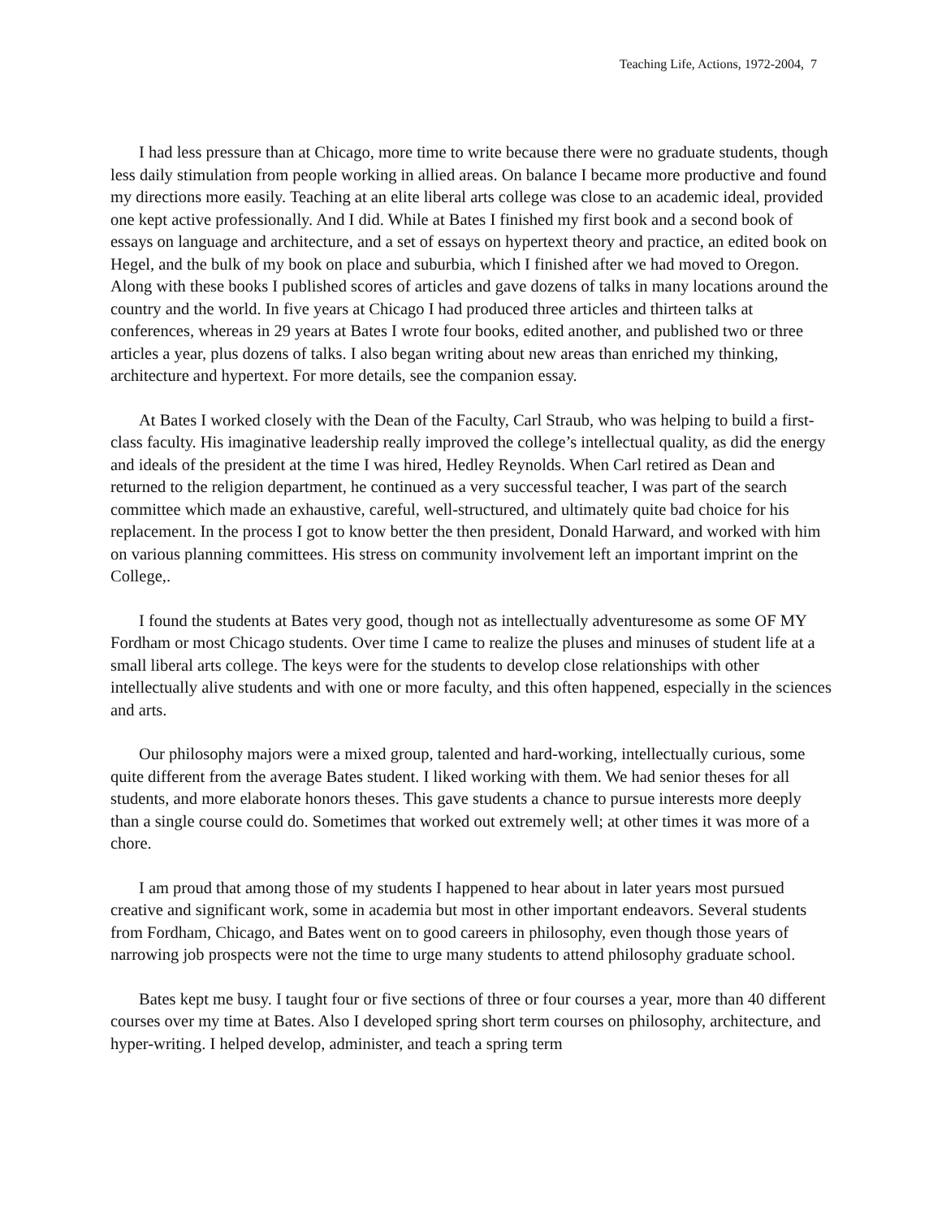Teaching Life, Actions, 1972-2004, 7
I had less pressure than at Chicago, more time to write because there were no graduate students, though less daily stimulation from people working in allied areas. On balance I became more productive and found my directions more easily. Teaching at an elite liberal arts college was close to an academic ideal, provided one kept active professionally. And I did. While at Bates I finished my first book and a second book of essays on language and architecture, and a set of essays on hypertext theory and practice, an edited book on Hegel, and the bulk of my book on place and suburbia, which I finished after we had moved to Oregon. Along with these books I published scores of articles and gave dozens of talks in many locations around the country and the world. In five years at Chicago I had produced three articles and thirteen talks at conferences, whereas in 29 years at Bates I wrote four books, edited another, and published two or three articles a year, plus dozens of talks. I also began writing about new areas than enriched my thinking, architecture and hypertext. For more details, see the companion essay.
At Bates I worked closely with the Dean of the Faculty, Carl Straub, who was helping to build a first-class faculty. His imaginative leadership really improved the college’s intellectual quality, as did the energy and ideals of the president at the time I was hired, Hedley Reynolds. When Carl retired as Dean and returned to the religion department, he continued as a very successful teacher, I was part of the search committee which made an exhaustive, careful, well-structured, and ultimately quite bad choice for his replacement. In the process I got to know better the then president, Donald Harward, and worked with him on various planning committees. His stress on community involvement left an important imprint on the College,.
I found the students at Bates very good, though not as intellectually adventuresome as some OF MY Fordham or most Chicago students. Over time I came to realize the pluses and minuses of student life at a small liberal arts college. The keys were for the students to develop close relationships with other intellectually alive students and with one or more faculty, and this often happened, especially in the sciences and arts.
Our philosophy majors were a mixed group, talented and hard-working, intellectually curious, some quite different from the average Bates student. I liked working with them. We had senior theses for all students, and more elaborate honors theses. This gave students a chance to pursue interests more deeply than a single course could do. Sometimes that worked out extremely well; at other times it was more of a chore.
I am proud that among those of my students I happened to hear about in later years most pursued creative and significant work, some in academia but most in other important endeavors. Several students from Fordham, Chicago, and Bates went on to good careers in philosophy, even though those years of narrowing job prospects were not the time to urge many students to attend philosophy graduate school.
Bates kept me busy. I taught four or five sections of three or four courses a year, more than 40 different courses over my time at Bates. Also I developed spring short term courses on philosophy, architecture, and hyper-writing. I helped develop, administer, and teach a spring term